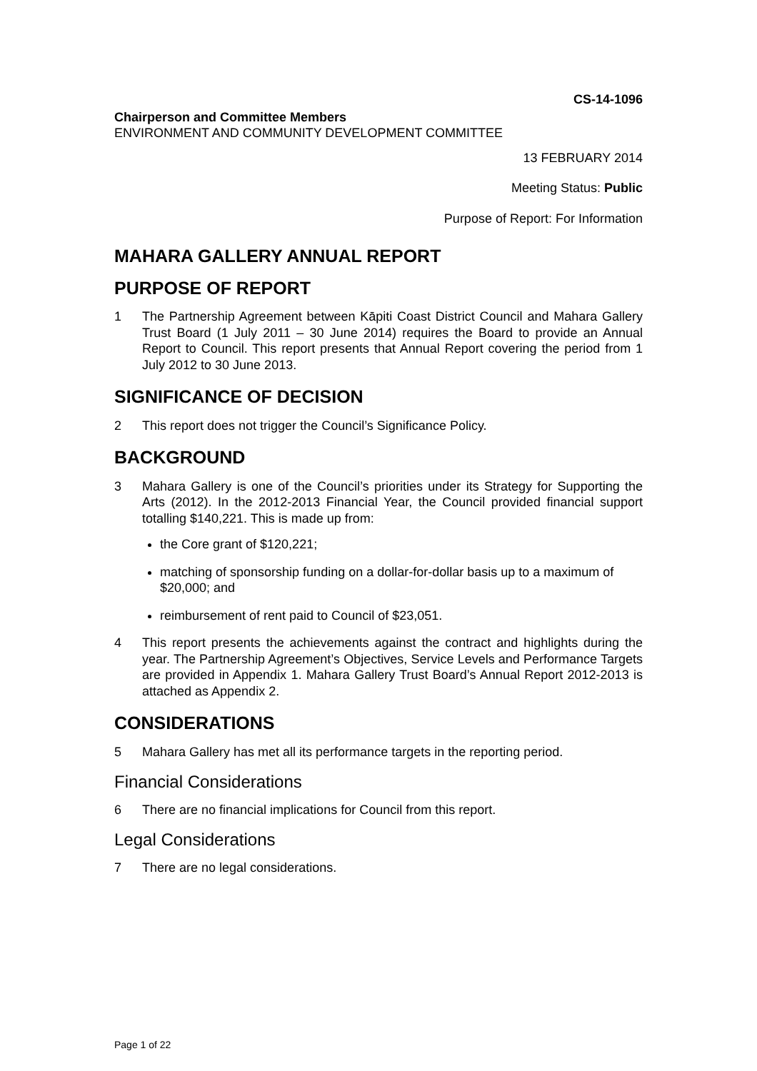CS-14-1096
Chairperson and Committee Members
ENVIRONMENT AND COMMUNITY DEVELOPMENT COMMITTEE
13 FEBRUARY 2014
Meeting Status: Public
Purpose of Report: For Information
MAHARA GALLERY ANNUAL REPORT
PURPOSE OF REPORT
1 The Partnership Agreement between Kāpiti Coast District Council and Mahara Gallery Trust Board (1 July 2011 – 30 June 2014) requires the Board to provide an Annual Report to Council. This report presents that Annual Report covering the period from 1 July 2012 to 30 June 2013.
SIGNIFICANCE OF DECISION
2 This report does not trigger the Council’s Significance Policy.
BACKGROUND
3 Mahara Gallery is one of the Council’s priorities under its Strategy for Supporting the Arts (2012). In the 2012-2013 Financial Year, the Council provided financial support totalling $140,221. This is made up from:
the Core grant of $120,221;
matching of sponsorship funding on a dollar-for-dollar basis up to a maximum of $20,000; and
reimbursement of rent paid to Council of $23,051.
4 This report presents the achievements against the contract and highlights during the year. The Partnership Agreement’s Objectives, Service Levels and Performance Targets are provided in Appendix 1. Mahara Gallery Trust Board’s Annual Report 2012-2013 is attached as Appendix 2.
CONSIDERATIONS
5 Mahara Gallery has met all its performance targets in the reporting period.
Financial Considerations
6 There are no financial implications for Council from this report.
Legal Considerations
7 There are no legal considerations.
Page 1 of 22